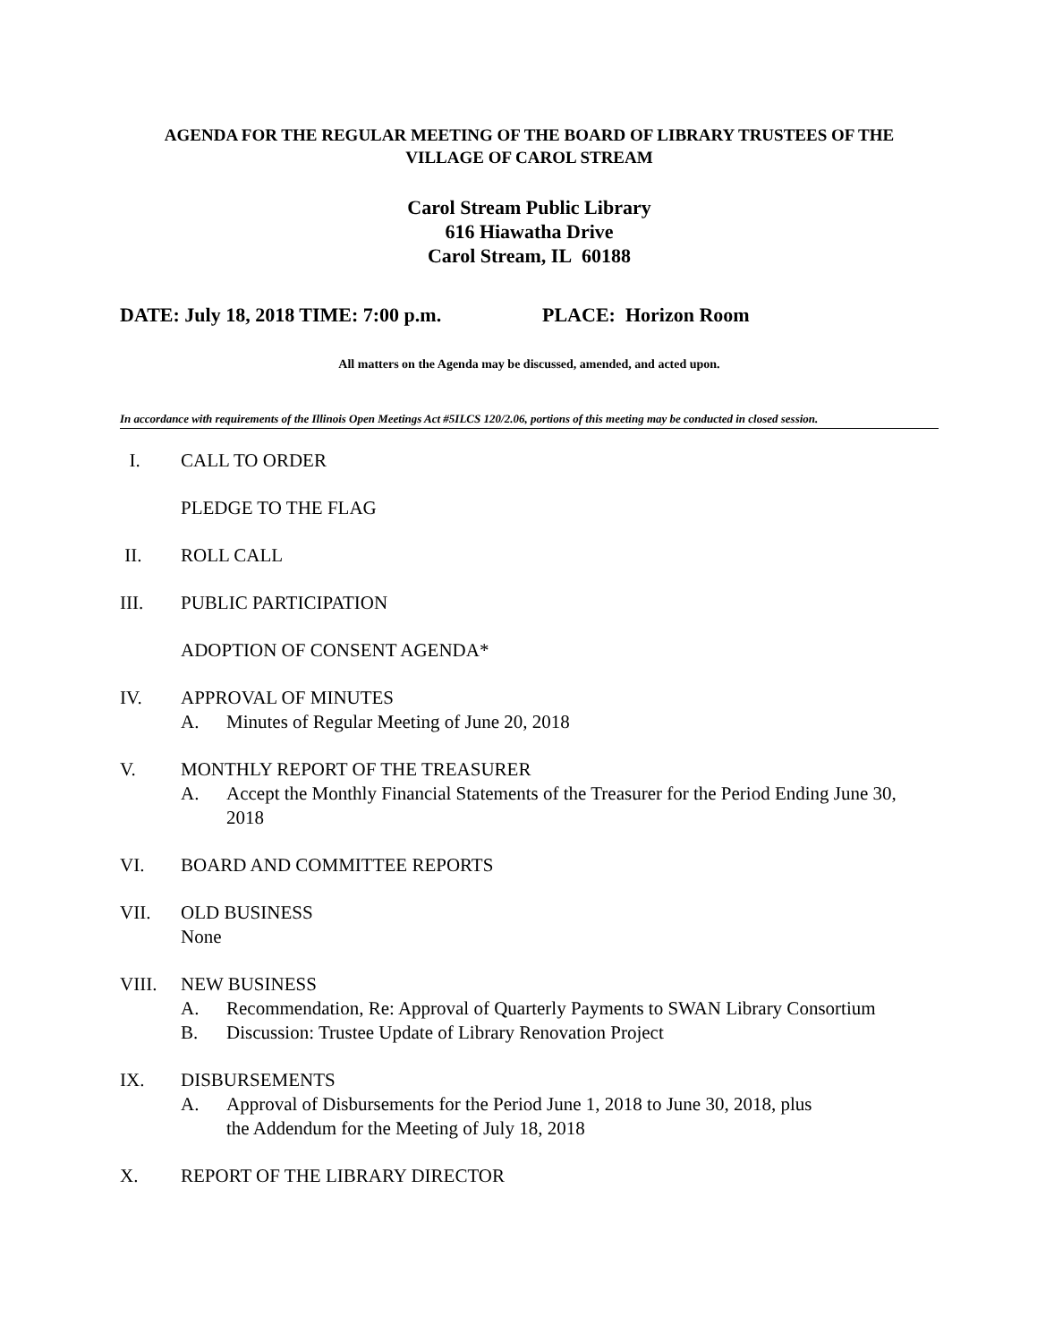AGENDA FOR THE REGULAR MEETING OF THE BOARD OF LIBRARY TRUSTEES OF THE
VILLAGE OF CAROL STREAM
Carol Stream Public Library
616 Hiawatha Drive
Carol Stream, IL 60188
DATE: July 18, 2018 TIME: 7:00 p.m. PLACE: Horizon Room
All matters on the Agenda may be discussed, amended, and acted upon.
In accordance with requirements of the Illinois Open Meetings Act #5ILCS 120/2.06, portions of this meeting may be conducted in closed session.
I. CALL TO ORDER
PLEDGE TO THE FLAG
II. ROLL CALL
III. PUBLIC PARTICIPATION
ADOPTION OF CONSENT AGENDA*
IV. APPROVAL OF MINUTES
A. Minutes of Regular Meeting of June 20, 2018
V. MONTHLY REPORT OF THE TREASURER
A. Accept the Monthly Financial Statements of the Treasurer for the Period Ending June 30, 2018
VI. BOARD AND COMMITTEE REPORTS
VII. OLD BUSINESS
None
VIII. NEW BUSINESS
A. Recommendation, Re: Approval of Quarterly Payments to SWAN Library Consortium
B. Discussion: Trustee Update of Library Renovation Project
IX. DISBURSEMENTS
A. Approval of Disbursements for the Period June 1, 2018 to June 30, 2018, plus
the Addendum for the Meeting of July 18, 2018
X. REPORT OF THE LIBRARY DIRECTOR